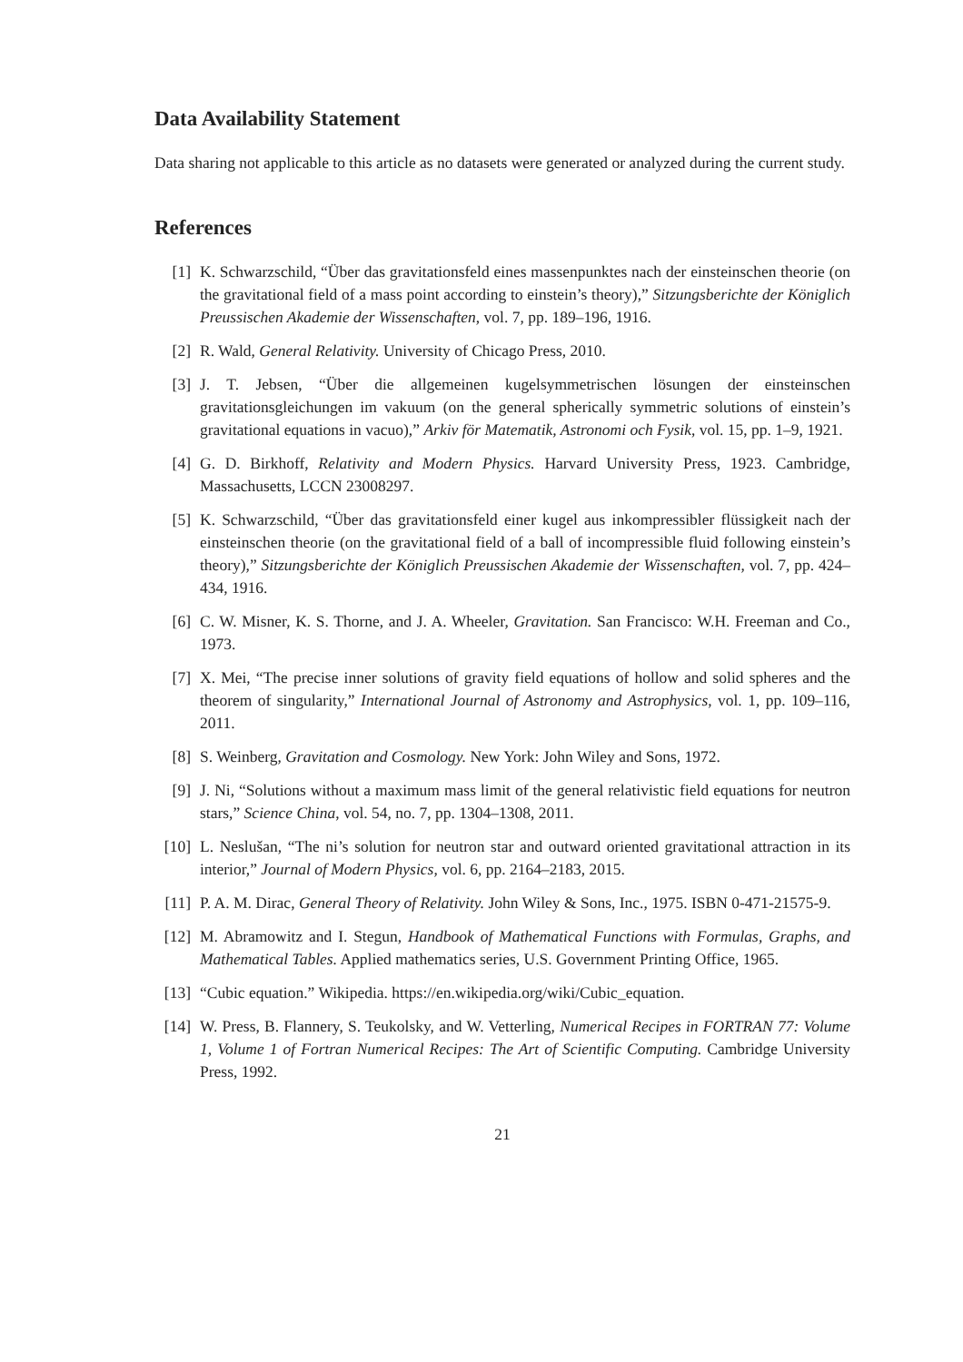Data Availability Statement
Data sharing not applicable to this article as no datasets were generated or analyzed during the current study.
References
[1] K. Schwarzschild, “Über das gravitationsfeld eines massenpunktes nach der einsteinschen theorie (on the gravitational field of a mass point according to einstein’s theory),” Sitzungsberichte der Königlich Preussischen Akademie der Wissenschaften, vol. 7, pp. 189–196, 1916.
[2] R. Wald, General Relativity. University of Chicago Press, 2010.
[3] J. T. Jebsen, “Über die allgemeinen kugelsymmetrischen lösungen der einsteinschen gravitationsgleichungen im vakuum (on the general spherically symmetric solutions of einstein’s gravitational equations in vacuo),” Arkiv för Matematik, Astronomi och Fysik, vol. 15, pp. 1–9, 1921.
[4] G. D. Birkhoff, Relativity and Modern Physics. Harvard University Press, 1923. Cambridge, Massachusetts, LCCN 23008297.
[5] K. Schwarzschild, “Über das gravitationsfeld einer kugel aus inkompressibler flüssigkeit nach der einsteinschen theorie (on the gravitational field of a ball of incompressible fluid following einstein’s theory),” Sitzungsberichte der Königlich Preussischen Akademie der Wissenschaften, vol. 7, pp. 424–434, 1916.
[6] C. W. Misner, K. S. Thorne, and J. A. Wheeler, Gravitation. San Francisco: W.H. Freeman and Co., 1973.
[7] X. Mei, “The precise inner solutions of gravity field equations of hollow and solid spheres and the theorem of singularity,” International Journal of Astronomy and Astrophysics, vol. 1, pp. 109–116, 2011.
[8] S. Weinberg, Gravitation and Cosmology. New York: John Wiley and Sons, 1972.
[9] J. Ni, “Solutions without a maximum mass limit of the general relativistic field equations for neutron stars,” Science China, vol. 54, no. 7, pp. 1304–1308, 2011.
[10] L. Neslušan, “The ni’s solution for neutron star and outward oriented gravitational attraction in its interior,” Journal of Modern Physics, vol. 6, pp. 2164–2183, 2015.
[11] P. A. M. Dirac, General Theory of Relativity. John Wiley & Sons, Inc., 1975. ISBN 0-471-21575-9.
[12] M. Abramowitz and I. Stegun, Handbook of Mathematical Functions with Formulas, Graphs, and Mathematical Tables. Applied mathematics series, U.S. Government Printing Office, 1965.
[13] “Cubic equation.” Wikipedia. https://en.wikipedia.org/wiki/Cubic_equation.
[14] W. Press, B. Flannery, S. Teukolsky, and W. Vetterling, Numerical Recipes in FORTRAN 77: Volume 1, Volume 1 of Fortran Numerical Recipes: The Art of Scientific Computing. Cambridge University Press, 1992.
21